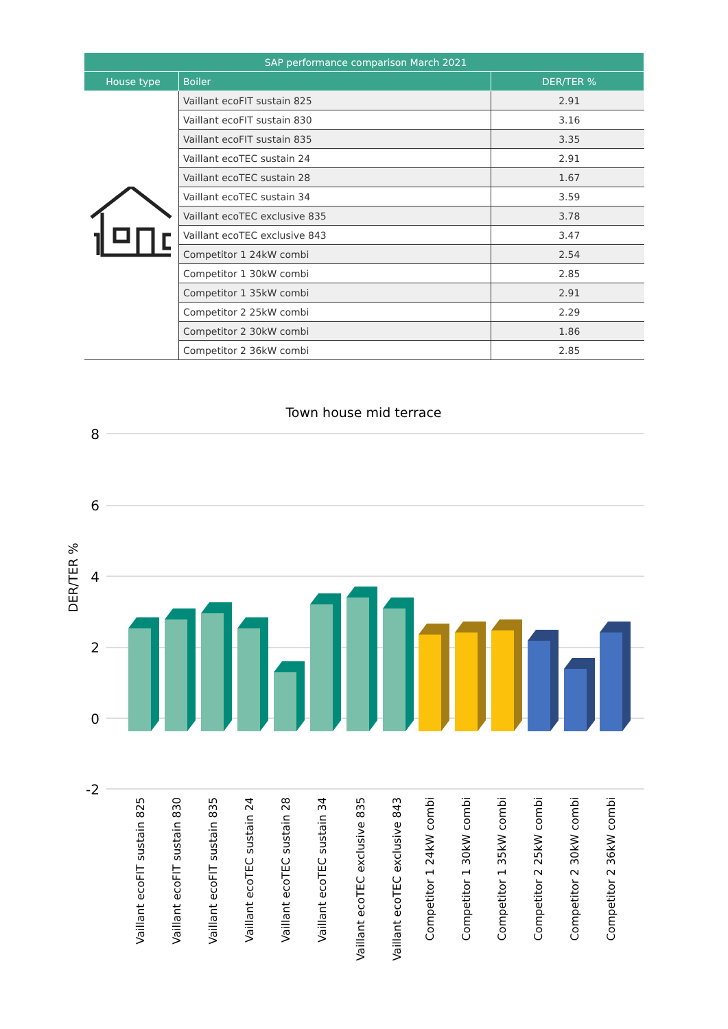| SAP performance comparison March 2021 | | |
| --- | --- | --- |
| House type | Boiler | DER/TER % |
| | Vaillant ecoFIT sustain 825 | 2.91 |
| | Vaillant ecoFIT sustain 830 | 3.16 |
| | Vaillant ecoFIT sustain 835 | 3.35 |
| | Vaillant ecoTEC sustain 24 | 2.91 |
| | Vaillant ecoTEC sustain 28 | 1.67 |
| | Vaillant ecoTEC sustain 34 | 3.59 |
| | Vaillant ecoTEC exclusive 835 | 3.78 |
| | Vaillant ecoTEC exclusive 843 | 3.47 |
| | Competitor 1 24kW combi | 2.54 |
| | Competitor 1 30kW combi | 2.85 |
| | Competitor 1 35kW combi | 2.91 |
| | Competitor 2 25kW combi | 2.29 |
| | Competitor 2 30kW combi | 1.86 |
| | Competitor 2 36kW combi | 2.85 |
Town house mid terrace
8
6
4
2
0
-2
DER/TER %
Vaillant ecoFIT sustain 825
Vaillant ecoFIT sustain 830
Vaillant ecoFIT sustain 835
Vaillant ecoTEC sustain 24
Vaillant ecoTEC sustain 28
Vaillant ecoTEC sustain 34
Vaillant ecoTEC exclusive 835
Vaillant ecoTEC exclusive 843
Competitor 1 24kW combi
Competitor 1 30kW combi
Competitor 1 35kW combi
Competitor 2 25kW combi
Competitor 2 30kW combi
Competitor 2 36kW combi